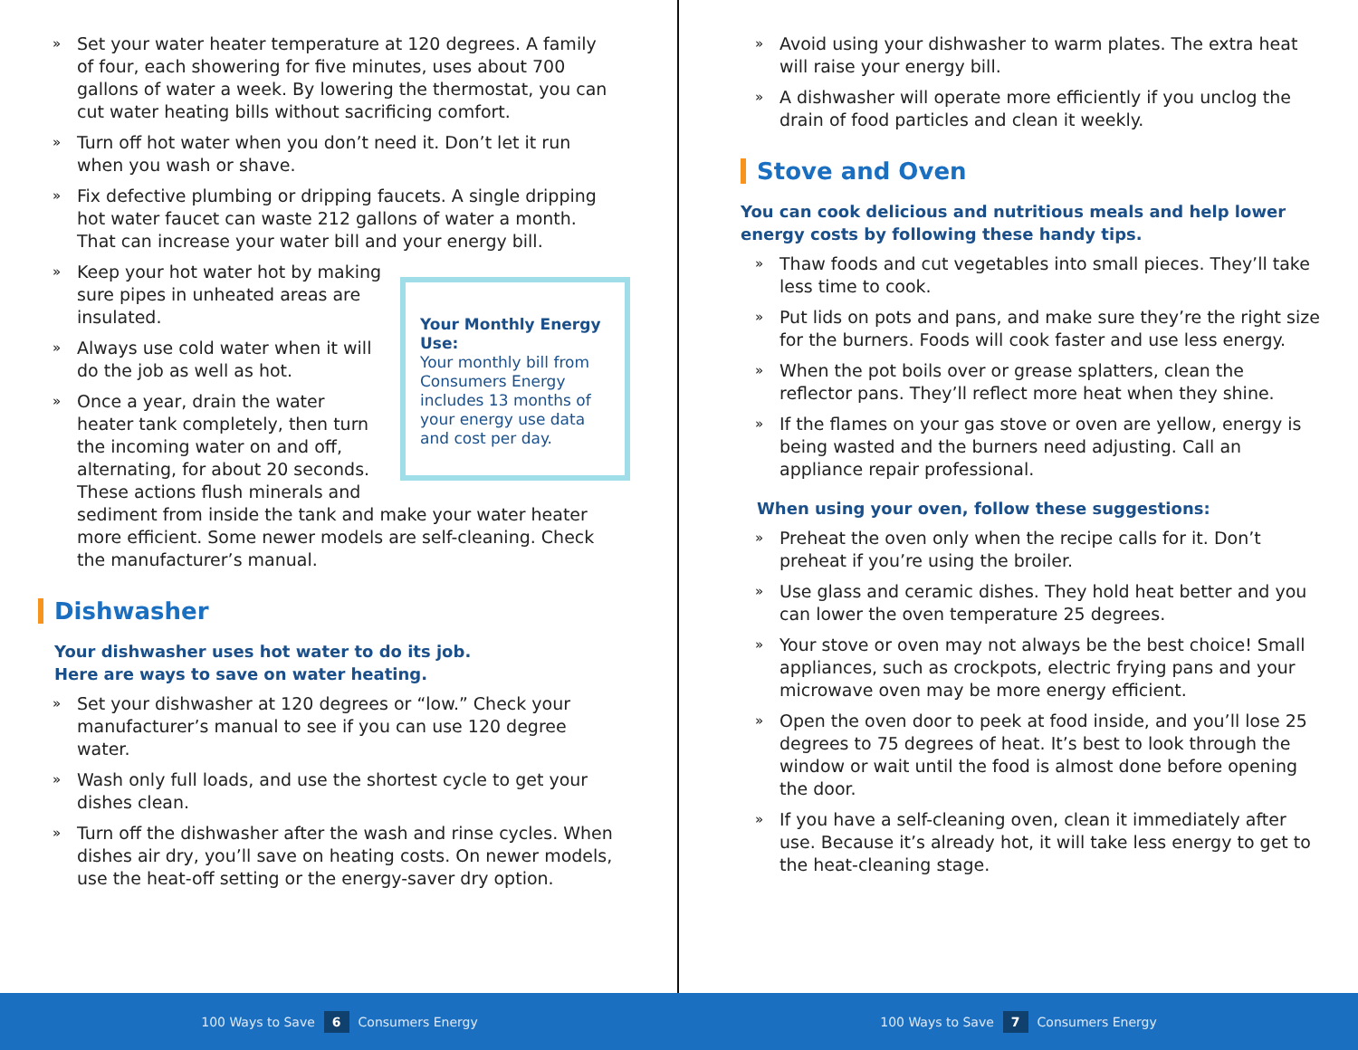» Set your water heater temperature at 120 degrees. A family of four, each showering for five minutes, uses about 700 gallons of water a week. By lowering the thermostat, you can cut water heating bills without sacrificing comfort.
» Turn off hot water when you don’t need it. Don’t let it run when you wash or shave.
» Fix defective plumbing or dripping faucets. A single dripping hot water faucet can waste 212 gallons of water a month. That can increase your water bill and your energy bill.
Your Monthly Energy Use:
Your monthly bill from Consumers Energy includes 13 months of your energy use data and cost per day.
» Keep your hot water hot by making sure pipes in unheated areas are insulated.
» Always use cold water when it will do the job as well as hot.
» Once a year, drain the water heater tank completely, then turn the incoming water on and off, alternating, for about 20 seconds. These actions flush minerals and sediment from inside the tank and make your water heater more efficient. Some newer models are self-cleaning. Check the manufacturer’s manual.
Dishwasher
Your dishwasher uses hot water to do its job.
Here are ways to save on water heating.
» Set your dishwasher at 120 degrees or “low.” Check your manufacturer’s manual to see if you can use 120 degree water.
» Wash only full loads, and use the shortest cycle to get your dishes clean.
» Turn off the dishwasher after the wash and rinse cycles. When dishes air dry, you’ll save on heating costs. On newer models, use the heat-off setting or the energy-saver dry option.
100 Ways to Save 6 Consumers Energy
» Avoid using your dishwasher to warm plates. The extra heat will raise your energy bill.
» A dishwasher will operate more efficiently if you unclog the drain of food particles and clean it weekly.
Stove and Oven
You can cook delicious and nutritious meals and help lower energy costs by following these handy tips.
» Thaw foods and cut vegetables into small pieces. They’ll take less time to cook.
» Put lids on pots and pans, and make sure they’re the right size for the burners. Foods will cook faster and use less energy.
» When the pot boils over or grease splatters, clean the reflector pans. They’ll reflect more heat when they shine.
» If the flames on your gas stove or oven are yellow, energy is being wasted and the burners need adjusting. Call an appliance repair professional.
When using your oven, follow these suggestions:
» Preheat the oven only when the recipe calls for it. Don’t preheat if you’re using the broiler.
» Use glass and ceramic dishes. They hold heat better and you can lower the oven temperature 25 degrees.
» Your stove or oven may not always be the best choice! Small appliances, such as crockpots, electric frying pans and your microwave oven may be more energy efficient.
» Open the oven door to peek at food inside, and you’ll lose 25 degrees to 75 degrees of heat. It’s best to look through the window or wait until the food is almost done before opening the door.
» If you have a self-cleaning oven, clean it immediately after use. Because it’s already hot, it will take less energy to get to the heat-cleaning stage.
100 Ways to Save 7 Consumers Energy